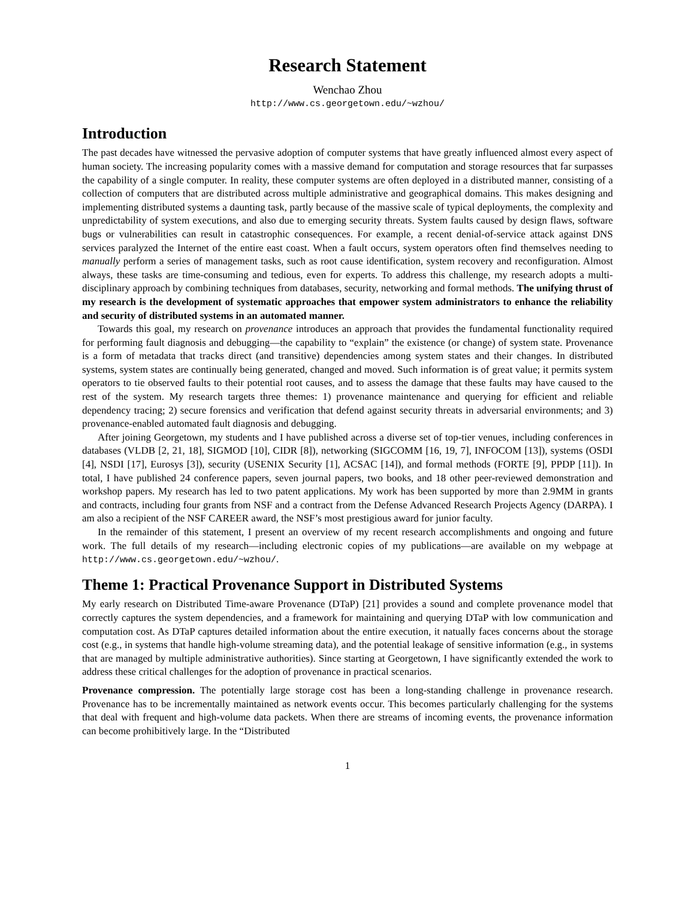Research Statement
Wenchao Zhou
http://www.cs.georgetown.edu/~wzhou/
Introduction
The past decades have witnessed the pervasive adoption of computer systems that have greatly influenced almost every aspect of human society. The increasing popularity comes with a massive demand for computation and storage resources that far surpasses the capability of a single computer. In reality, these computer systems are often deployed in a distributed manner, consisting of a collection of computers that are distributed across multiple administrative and geographical domains. This makes designing and implementing distributed systems a daunting task, partly because of the massive scale of typical deployments, the complexity and unpredictability of system executions, and also due to emerging security threats. System faults caused by design flaws, software bugs or vulnerabilities can result in catastrophic consequences. For example, a recent denial-of-service attack against DNS services paralyzed the Internet of the entire east coast. When a fault occurs, system operators often find themselves needing to manually perform a series of management tasks, such as root cause identification, system recovery and reconfiguration. Almost always, these tasks are time-consuming and tedious, even for experts. To address this challenge, my research adopts a multi-disciplinary approach by combining techniques from databases, security, networking and formal methods. The unifying thrust of my research is the development of systematic approaches that empower system administrators to enhance the reliability and security of distributed systems in an automated manner.
Towards this goal, my research on provenance introduces an approach that provides the fundamental functionality required for performing fault diagnosis and debugging—the capability to “explain” the existence (or change) of system state. Provenance is a form of metadata that tracks direct (and transitive) dependencies among system states and their changes. In distributed systems, system states are continually being generated, changed and moved. Such information is of great value; it permits system operators to tie observed faults to their potential root causes, and to assess the damage that these faults may have caused to the rest of the system. My research targets three themes: 1) provenance maintenance and querying for efficient and reliable dependency tracing; 2) secure forensics and verification that defend against security threats in adversarial environments; and 3) provenance-enabled automated fault diagnosis and debugging.
After joining Georgetown, my students and I have published across a diverse set of top-tier venues, including conferences in databases (VLDB [2, 21, 18], SIGMOD [10], CIDR [8]), networking (SIGCOMM [16, 19, 7], INFOCOM [13]), systems (OSDI [4], NSDI [17], Eurosys [3]), security (USENIX Security [1], ACSAC [14]), and formal methods (FORTE [9], PPDP [11]). In total, I have published 24 conference papers, seven journal papers, two books, and 18 other peer-reviewed demonstration and workshop papers. My research has led to two patent applications. My work has been supported by more than 2.9MM in grants and contracts, including four grants from NSF and a contract from the Defense Advanced Research Projects Agency (DARPA). I am also a recipient of the NSF CAREER award, the NSF’s most prestigious award for junior faculty.
In the remainder of this statement, I present an overview of my recent research accomplishments and ongoing and future work. The full details of my research—including electronic copies of my publications—are available on my webpage at http://www.cs.georgetown.edu/~wzhou/.
Theme 1: Practical Provenance Support in Distributed Systems
My early research on Distributed Time-aware Provenance (DTaP) [21] provides a sound and complete provenance model that correctly captures the system dependencies, and a framework for maintaining and querying DTaP with low communication and computation cost. As DTaP captures detailed information about the entire execution, it natually faces concerns about the storage cost (e.g., in systems that handle high-volume streaming data), and the potential leakage of sensitive information (e.g., in systems that are managed by multiple administrative authorities). Since starting at Georgetown, I have significantly extended the work to address these critical challenges for the adoption of provenance in practical scenarios.
Provenance compression. The potentially large storage cost has been a long-standing challenge in provenance research. Provenance has to be incrementally maintained as network events occur. This becomes particularly challenging for the systems that deal with frequent and high-volume data packets. When there are streams of incoming events, the provenance information can become prohibitively large. In the “Distributed
1